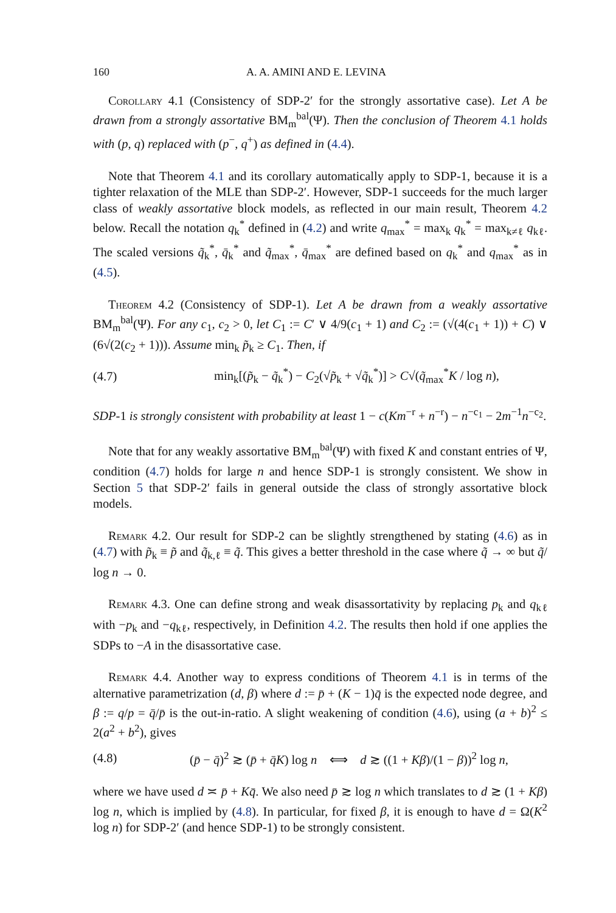160 A. A. AMINI AND E. LEVINA
Corollary 4.1 (Consistency of SDP-2′ for the strongly assortative case). Let A be drawn from a strongly assortative BM<sub>m</sub><sup>bal</sup>(Ψ). Then the conclusion of Theorem 4.1 holds with (p, q) replaced with (p<sup>−</sup>, q<sup>+</sup>) as defined in (4.4).
Note that Theorem 4.1 and its corollary automatically apply to SDP-1, because it is a tighter relaxation of the MLE than SDP-2′. However, SDP-1 succeeds for the much larger class of weakly assortative block models, as reflected in our main result, Theorem 4.2 below. Recall the notation q<sub>k</sub><sup>*</sup> defined in (4.2) and write q<sub>max</sub><sup>*</sup> = max<sub>k</sub> q<sub>k</sub><sup>*</sup> = max<sub>k≠ℓ</sub> q<sub>kℓ</sub>. The scaled versions q̃<sub>k</sub><sup>*</sup>, q̄<sub>k</sub><sup>*</sup> and q̃<sub>max</sub><sup>*</sup>, q̄<sub>max</sub><sup>*</sup> are defined based on q<sub>k</sub><sup>*</sup> and q<sub>max</sub><sup>*</sup> as in (4.5).
Theorem 4.2 (Consistency of SDP-1). Let A be drawn from a weakly assortative BM<sub>m</sub><sup>bal</sup>(Ψ). For any c<sub>1</sub>, c<sub>2</sub> > 0, let C<sub>1</sub> := C′ ∨ 4/9(c<sub>1</sub> + 1) and C<sub>2</sub> := (√(4(c<sub>1</sub> + 1)) + C) ∨ (6√(2(c<sub>2</sub> + 1))). Assume min<sub>k</sub> p̃<sub>k</sub> ≥ C<sub>1</sub>. Then, if
(4.7) min<sub>k</sub>[(p̃<sub>k</sub> − q̃<sub>k</sub><sup>*</sup>) − C<sub>2</sub>(√p̃<sub>k</sub> + √q̃<sub>k</sub><sup>*</sup>)] > C√(q̃<sub>max</sub><sup>*</sup>K / log n),
SDP-1 is strongly consistent with probability at least 1 − c(Km<sup>−r</sup> + n<sup>−r</sup>) − n<sup>−c<sub>1</sub></sup> − 2m<sup>−1</sup>n<sup>−c<sub>2</sub></sup>.
Note that for any weakly assortative BM<sub>m</sub><sup>bal</sup>(Ψ) with fixed K and constant entries of Ψ, condition (4.7) holds for large n and hence SDP-1 is strongly consistent. We show in Section 5 that SDP-2′ fails in general outside the class of strongly assortative block models.
Remark 4.2. Our result for SDP-2 can be slightly strengthened by stating (4.6) as in (4.7) with p̃<sub>k</sub> ≡ p̃ and q̃<sub>k,ℓ</sub> ≡ q̃. This gives a better threshold in the case where q̃ → ∞ but q̃/ log n → 0.
Remark 4.3. One can define strong and weak disassortativity by replacing p<sub>k</sub> and q<sub>kℓ</sub> with −p<sub>k</sub> and −q<sub>kℓ</sub>, respectively, in Definition 4.2. The results then hold if one applies the SDPs to −A in the disassortative case.
Remark 4.4. Another way to express conditions of Theorem 4.1 is in terms of the alternative parametrization (d, β) where d := p̄ + (K − 1)q̄ is the expected node degree, and β := q/p = q̄/p̄ is the out-in-ratio. A slight weakening of condition (4.6), using (a + b)<sup>2</sup> ≤ 2(a<sup>2</sup> + b<sup>2</sup>), gives
(4.8) (p̄ − q̄)<sup>2</sup> ≳ (p̄ + q̄K) log n ⟺ d ≳ ((1 + Kβ)/(1 − β))<sup>2</sup> log n,
where we have used d ≍ p̄ + Kq̄. We also need p̄ ≳ log n which translates to d ≳ (1 + Kβ) log n, which is implied by (4.8). In particular, for fixed β, it is enough to have d = Ω(K<sup>2</sup> log n) for SDP-2′ (and hence SDP-1) to be strongly consistent.